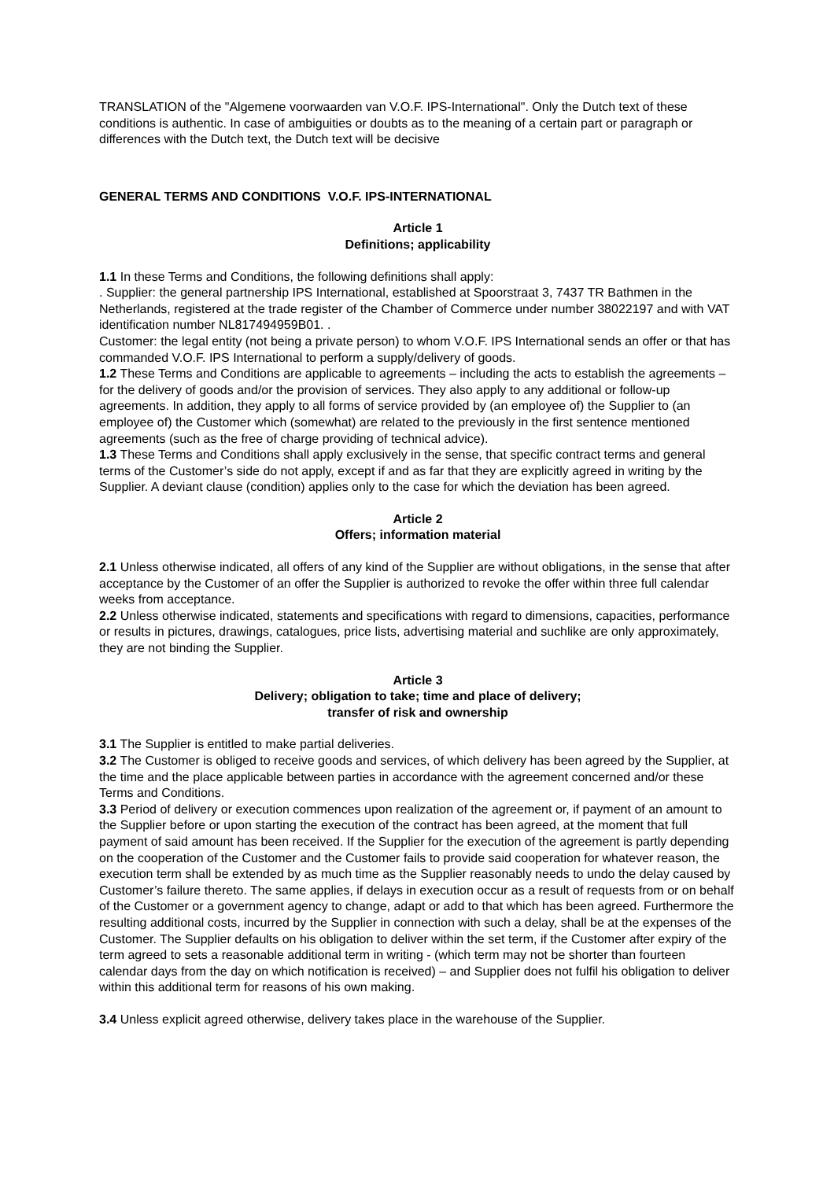TRANSLATION of the "Algemene voorwaarden van V.O.F. IPS-International". Only the Dutch text of these conditions is authentic. In case of ambiguities or doubts as to the meaning of a certain part or paragraph or differences with the Dutch text, the Dutch text will be decisive
GENERAL TERMS AND CONDITIONS V.O.F. IPS-INTERNATIONAL
Article 1
Definitions; applicability
1.1 In these Terms and Conditions, the following definitions shall apply:
. Supplier: the general partnership IPS International, established at Spoorstraat 3, 7437 TR Bathmen in the Netherlands, registered at the trade register of the Chamber of Commerce under number 38022197 and with VAT identification number NL817494959B01. .
Customer: the legal entity (not being a private person) to whom V.O.F. IPS International sends an offer or that has commanded V.O.F. IPS International to perform a supply/delivery of goods.
1.2 These Terms and Conditions are applicable to agreements – including the acts to establish the agreements – for the delivery of goods and/or the provision of services. They also apply to any additional or follow-up agreements. In addition, they apply to all forms of service provided by (an employee of) the Supplier to (an employee of) the Customer which (somewhat) are related to the previously in the first sentence mentioned agreements (such as the free of charge providing of technical advice).
1.3 These Terms and Conditions shall apply exclusively in the sense, that specific contract terms and general terms of the Customer’s side do not apply, except if and as far that they are explicitly agreed in writing by the Supplier. A deviant clause (condition) applies only to the case for which the deviation has been agreed.
Article 2
Offers; information material
2.1 Unless otherwise indicated, all offers of any kind of the Supplier are without obligations, in the sense that after acceptance by the Customer of an offer the Supplier is authorized to revoke the offer within three full calendar weeks from acceptance.
2.2 Unless otherwise indicated, statements and specifications with regard to dimensions, capacities, performance or results in pictures, drawings, catalogues, price lists, advertising material and suchlike are only approximately, they are not binding the Supplier.
Article 3
Delivery; obligation to take; time and place of delivery;
transfer of risk and ownership
3.1 The Supplier is entitled to make partial deliveries.
3.2 The Customer is obliged to receive goods and services, of which delivery has been agreed by the Supplier, at the time and the place applicable between parties in accordance with the agreement concerned and/or these Terms and Conditions.
3.3 Period of delivery or execution commences upon realization of the agreement or, if payment of an amount to the Supplier before or upon starting the execution of the contract has been agreed, at the moment that full payment of said amount has been received. If the Supplier for the execution of the agreement is partly depending on the cooperation of the Customer and the Customer fails to provide said cooperation for whatever reason, the execution term shall be extended by as much time as the Supplier reasonably needs to undo the delay caused by Customer’s failure thereto. The same applies, if delays in execution occur as a result of requests from or on behalf of the Customer or a government agency to change, adapt or add to that which has been agreed. Furthermore the resulting additional costs, incurred by the Supplier in connection with such a delay, shall be at the expenses of the Customer. The Supplier defaults on his obligation to deliver within the set term, if the Customer after expiry of the term agreed to sets a reasonable additional term in writing - (which term may not be shorter than fourteen calendar days from the day on which notification is received) – and Supplier does not fulfil his obligation to deliver within this additional term for reasons of his own making.
3.4 Unless explicit agreed otherwise, delivery takes place in the warehouse of the Supplier.